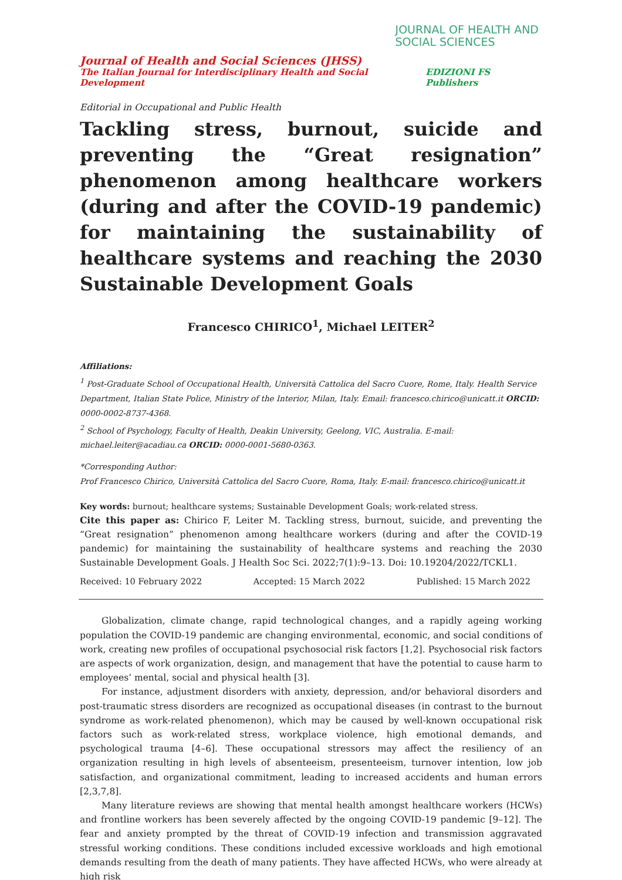JOURNAL OF HEALTH AND
SOCIAL SCIENCES
Journal of Health and Social Sciences (JHSS)
The Italian Journal for Interdisciplinary Health and Social Development EDIZIONI FS Publishers
Editorial in Occupational and Public Health
Tackling stress, burnout, suicide and preventing the “Great resignation” phenomenon among healthcare workers (during and after the COVID-19 pandemic) for maintaining the sustainability of healthcare systems and reaching the 2030 Sustainable Development Goals
Francesco CHIRICO<sup>1</sup>, Michael LEITER<sup>2</sup>
Affiliations:
<sup>1</sup> Post-Graduate School of Occupational Health, Università Cattolica del Sacro Cuore, Rome, Italy. Health Service Department, Italian State Police, Ministry of the Interior, Milan, Italy. Email: francesco.chirico@unicatt.it ORCID: 0000-0002-8737-4368.
<sup>2</sup> School of Psychology, Faculty of Health, Deakin University, Geelong, VIC, Australia. E-mail: michael.leiter@acadiau.ca ORCID: 0000-0001-5680-0363.
*Corresponding Author:
Prof Francesco Chirico, Università Cattolica del Sacro Cuore, Roma, Italy. E-mail: francesco.chirico@unicatt.it
Key words: burnout; healthcare systems; Sustainable Development Goals; work-related stress.
Cite this paper as: Chirico F, Leiter M. Tackling stress, burnout, suicide, and preventing the “Great resignation” phenomenon among healthcare workers (during and after the COVID-19 pandemic) for maintaining the sustainability of healthcare systems and reaching the 2030 Sustainable Development Goals. J Health Soc Sci. 2022;7(1):9–13. Doi: 10.19204/2022/TCKL1.
Received: 10 February 2022 Accepted: 15 March 2022 Published: 15 March 2022
Globalization, climate change, rapid technological changes, and a rapidly ageing working population the COVID-19 pandemic are changing environmental, economic, and social conditions of work, creating new profiles of occupational psychosocial risk factors [1,2]. Psychosocial risk factors are aspects of work organization, design, and management that have the potential to cause harm to employees’ mental, social and physical health [3].
For instance, adjustment disorders with anxiety, depression, and/or behavioral disorders and post-traumatic stress disorders are recognized as occupational diseases (in contrast to the burnout syndrome as work-related phenomenon), which may be caused by well-known occupational risk factors such as work-related stress, workplace violence, high emotional demands, and psychological trauma [4–6]. These occupational stressors may affect the resiliency of an organization resulting in high levels of absenteeism, presenteeism, turnover intention, low job satisfaction, and organizational commitment, leading to increased accidents and human errors [2,3,7,8].
Many literature reviews are showing that mental health amongst healthcare workers (HCWs) and frontline workers has been severely affected by the ongoing COVID-19 pandemic [9–12]. The fear and anxiety prompted by the threat of COVID-19 infection and transmission aggravated stressful working conditions. These conditions included excessive workloads and high emotional demands resulting from the death of many patients. They have affected HCWs, who were already at high risk